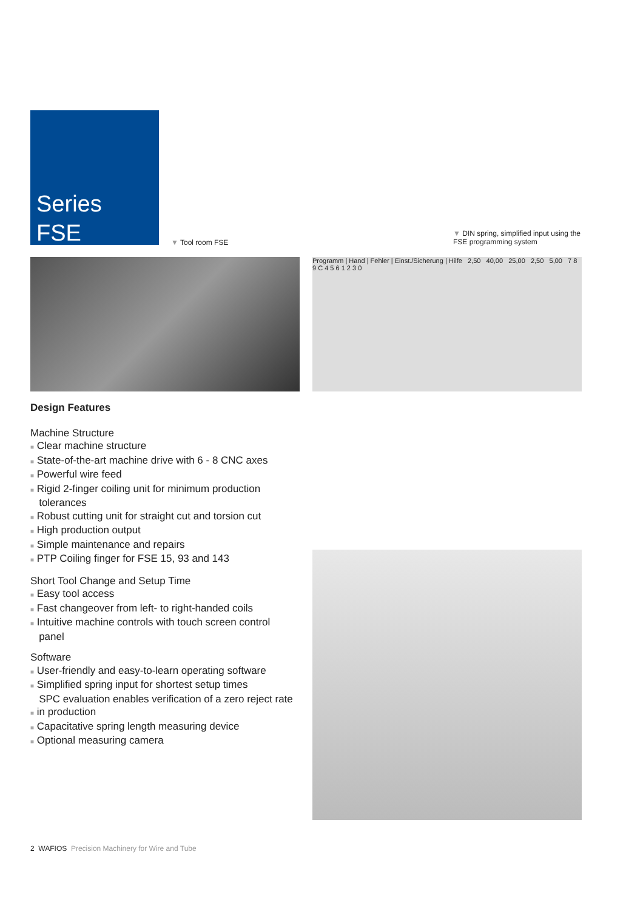Series
FSE
▼ Tool room FSE
▼ DIN spring, simplified input using the FSE programming system
Programm | Hand | Fehler | Einst./Sicherung | Hilfe 2,50 40,00 25,00 2,50 5,00 7 8 9 C 4 5 6 1 2 3 0
Design Features
Machine Structure
■ Clear machine structure
■ State-of-the-art machine drive with 6 - 8 CNC axes
■ Powerful wire feed
■ Rigid 2-finger coiling unit for minimum production
tolerances
■ Robust cutting unit for straight cut and torsion cut
■ High production output
■ Simple maintenance and repairs
■ PTP Coiling finger for FSE 15, 93 and 143
Short Tool Change and Setup Time
■ Easy tool access
■ Fast changeover from left- to right-handed coils
■ Intuitive machine controls with touch screen control
panel
Software
■ User-friendly and easy-to-learn operating software
■ Simplified spring input for shortest setup times
SPC evaluation enables verification of a zero reject rate
■ in production
■ Capacitative spring length measuring device
■ Optional measuring camera
2 WAFIOS Precision Machinery for Wire and Tube